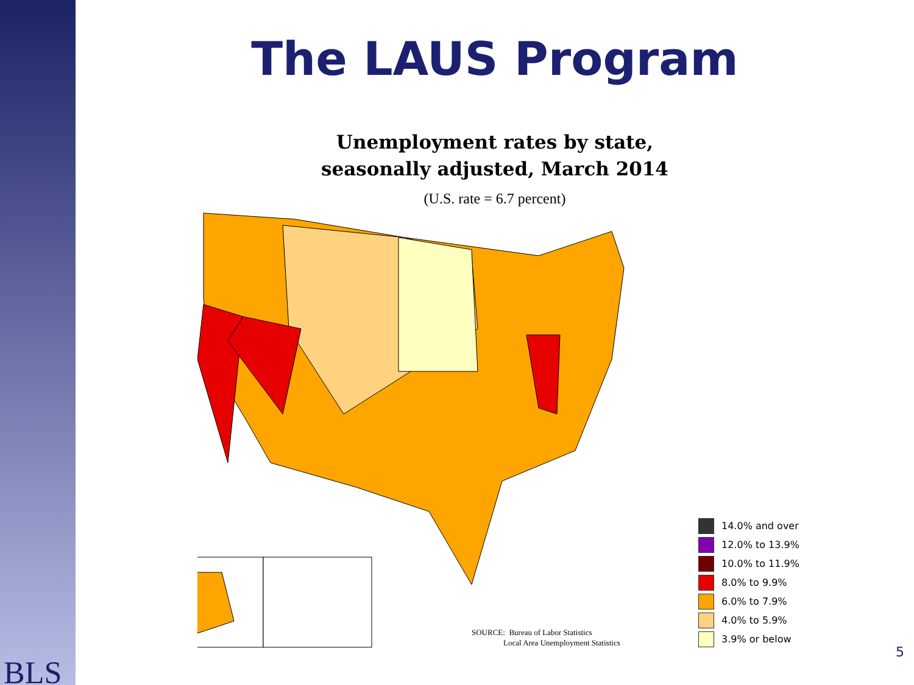BLS
The LAUS Program
Unemployment rates by state,
seasonally adjusted, March 2014
(U.S. rate = 6.7 percent)
14.0% and over
12.0% to 13.9%
10.0% to 11.9%
8.0% to 9.9%
6.0% to 7.9%
4.0% to 5.9%
3.9% or below
SOURCE: Bureau of Labor Statistics
Local Area Unemployment Statistics
5